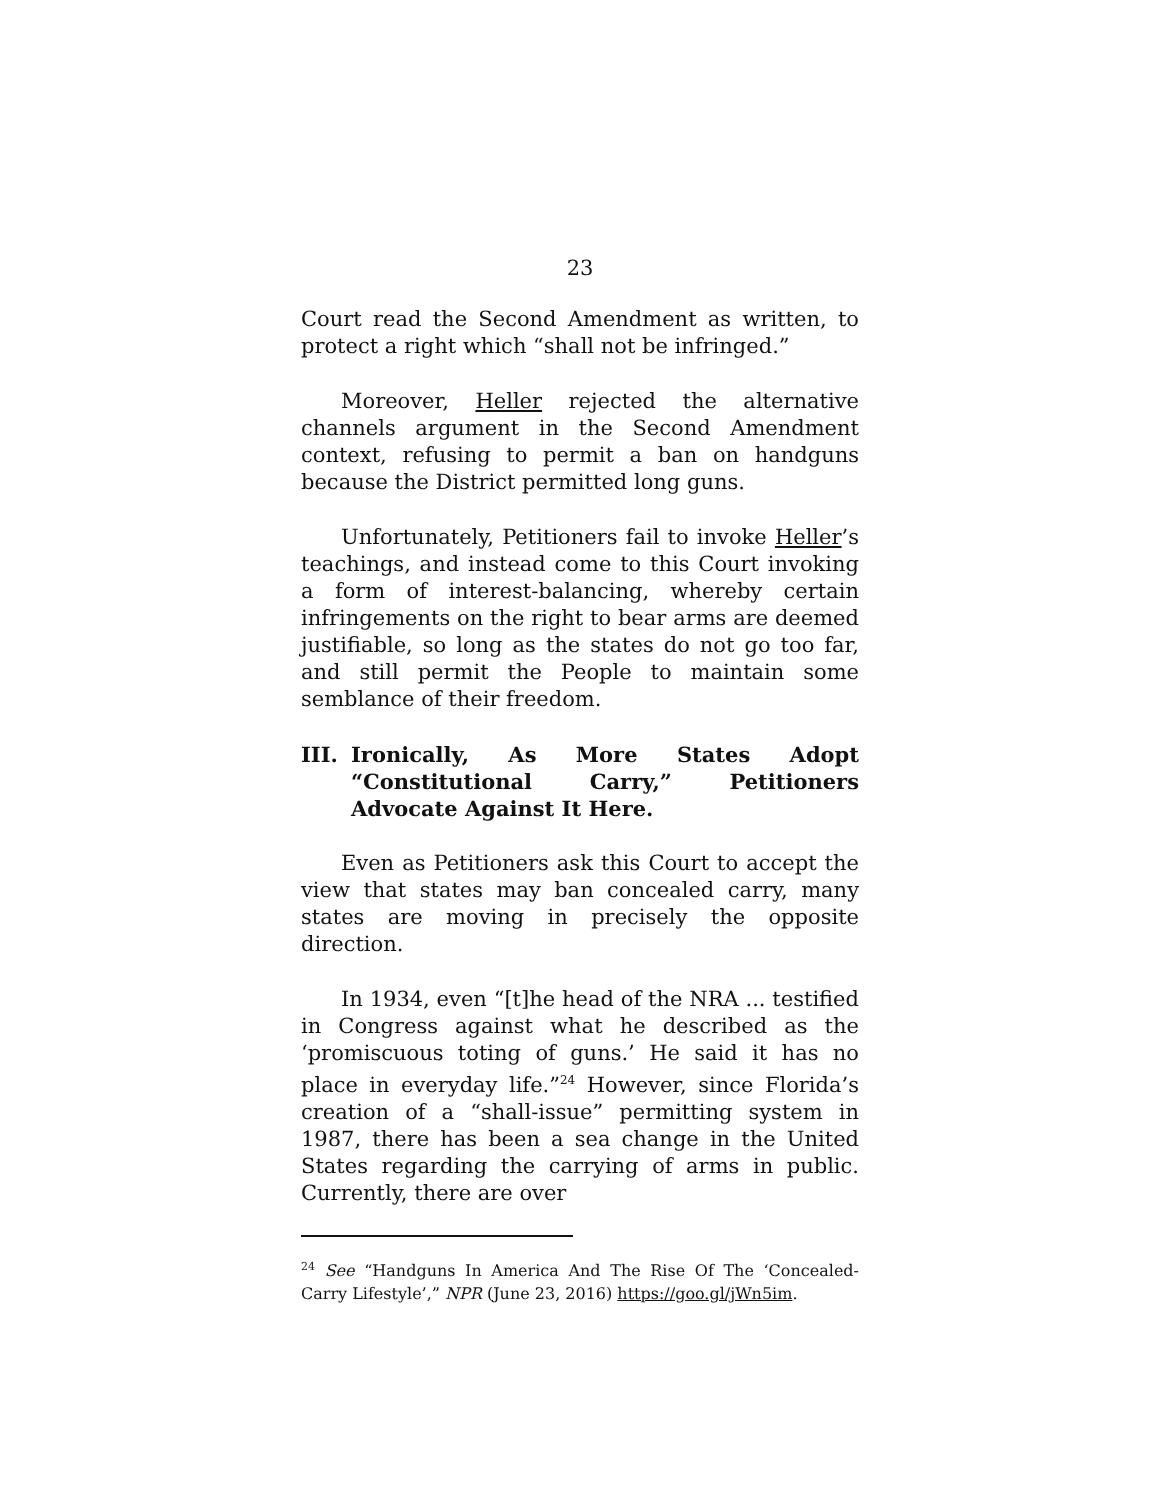23
Court read the Second Amendment as written, to protect a right which “shall not be infringed.”
Moreover, Heller rejected the alternative channels argument in the Second Amendment context, refusing to permit a ban on handguns because the District permitted long guns.
Unfortunately, Petitioners fail to invoke Heller’s teachings, and instead come to this Court invoking a form of interest-balancing, whereby certain infringements on the right to bear arms are deemed justifiable, so long as the states do not go too far, and still permit the People to maintain some semblance of their freedom.
III. Ironically, As More States Adopt “Constitutional Carry,” Petitioners Advocate Against It Here.
Even as Petitioners ask this Court to accept the view that states may ban concealed carry, many states are moving in precisely the opposite direction.
In 1934, even “[t]he head of the NRA ... testified in Congress against what he described as the ‘promiscuous toting of guns.’ He said it has no place in everyday life.”<sup>24</sup> However, since Florida’s creation of a “shall-issue” permitting system in 1987, there has been a sea change in the United States regarding the carrying of arms in public. Currently, there are over
<sup>24</sup> See “Handguns In America And The Rise Of The ‘Concealed-Carry Lifestyle’,” NPR (June 23, 2016) https://goo.gl/jWn5im.